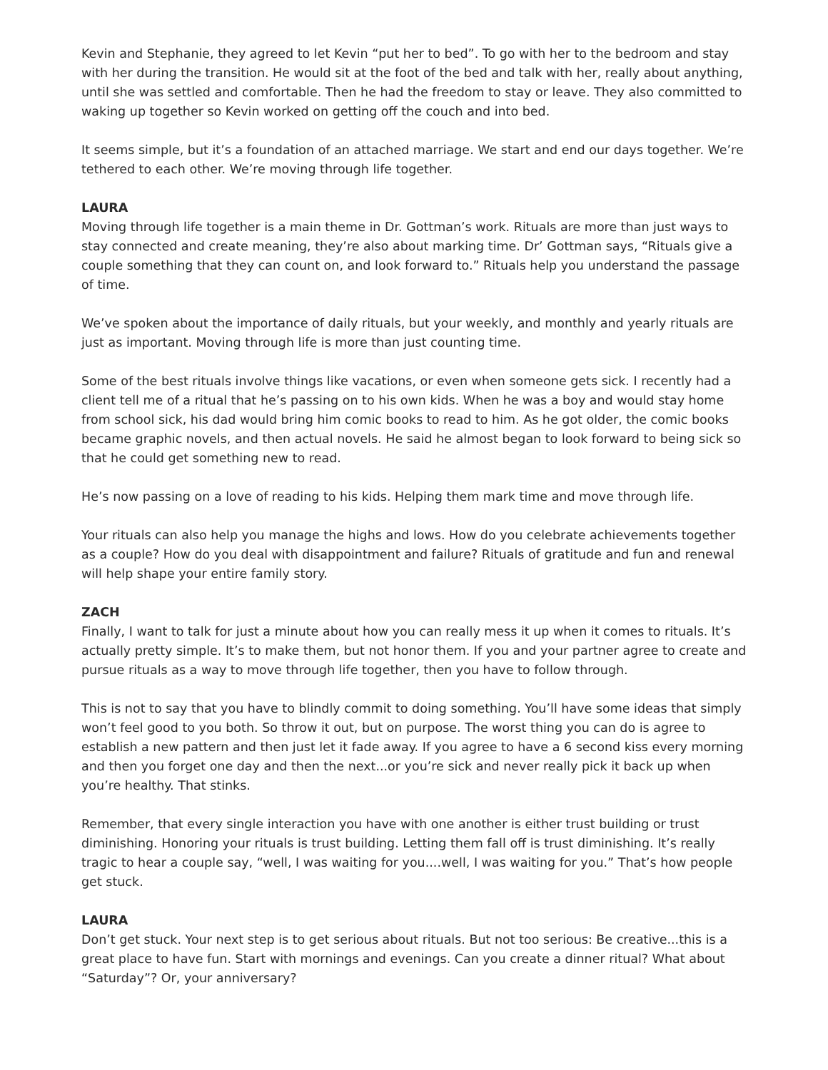Kevin and Stephanie, they agreed to let Kevin “put her to bed”. To go with her to the bedroom and stay with her during the transition. He would sit at the foot of the bed and talk with her, really about anything, until she was settled and comfortable. Then he had the freedom to stay or leave. They also committed to waking up together so Kevin worked on getting off the couch and into bed.
It seems simple, but it’s a foundation of an attached marriage. We start and end our days together. We’re tethered to each other. We’re moving through life together.
LAURA
Moving through life together is a main theme in Dr. Gottman’s work. Rituals are more than just ways to stay connected and create meaning, they’re also about marking time. Dr’ Gottman says, “Rituals give a couple something that they can count on, and look forward to.” Rituals help you understand the passage of time.
We’ve spoken about the importance of daily rituals, but your weekly, and monthly and yearly rituals are just as important. Moving through life is more than just counting time.
Some of the best rituals involve things like vacations, or even when someone gets sick. I recently had a client tell me of a ritual that he’s passing on to his own kids. When he was a boy and would stay home from school sick, his dad would bring him comic books to read to him. As he got older, the comic books became graphic novels, and then actual novels. He said he almost began to look forward to being sick so that he could get something new to read.
He’s now passing on a love of reading to his kids. Helping them mark time and move through life.
Your rituals can also help you manage the highs and lows. How do you celebrate achievements together as a couple? How do you deal with disappointment and failure? Rituals of gratitude and fun and renewal will help shape your entire family story.
ZACH
Finally, I want to talk for just a minute about how you can really mess it up when it comes to rituals. It’s actually pretty simple. It’s to make them, but not honor them. If you and your partner agree to create and pursue rituals as a way to move through life together, then you have to follow through.
This is not to say that you have to blindly commit to doing something. You’ll have some ideas that simply won’t feel good to you both. So throw it out, but on purpose. The worst thing you can do is agree to establish a new pattern and then just let it fade away. If you agree to have a 6 second kiss every morning and then you forget one day and then the next...or you’re sick and never really pick it back up when you’re healthy. That stinks.
Remember, that every single interaction you have with one another is either trust building or trust diminishing. Honoring your rituals is trust building. Letting them fall off is trust diminishing. It’s really tragic to hear a couple say, “well, I was waiting for you....well, I was waiting for you.” That’s how people get stuck.
LAURA
Don’t get stuck. Your next step is to get serious about rituals. But not too serious: Be creative...this is a great place to have fun. Start with mornings and evenings. Can you create a dinner ritual? What about “Saturday”? Or, your anniversary?